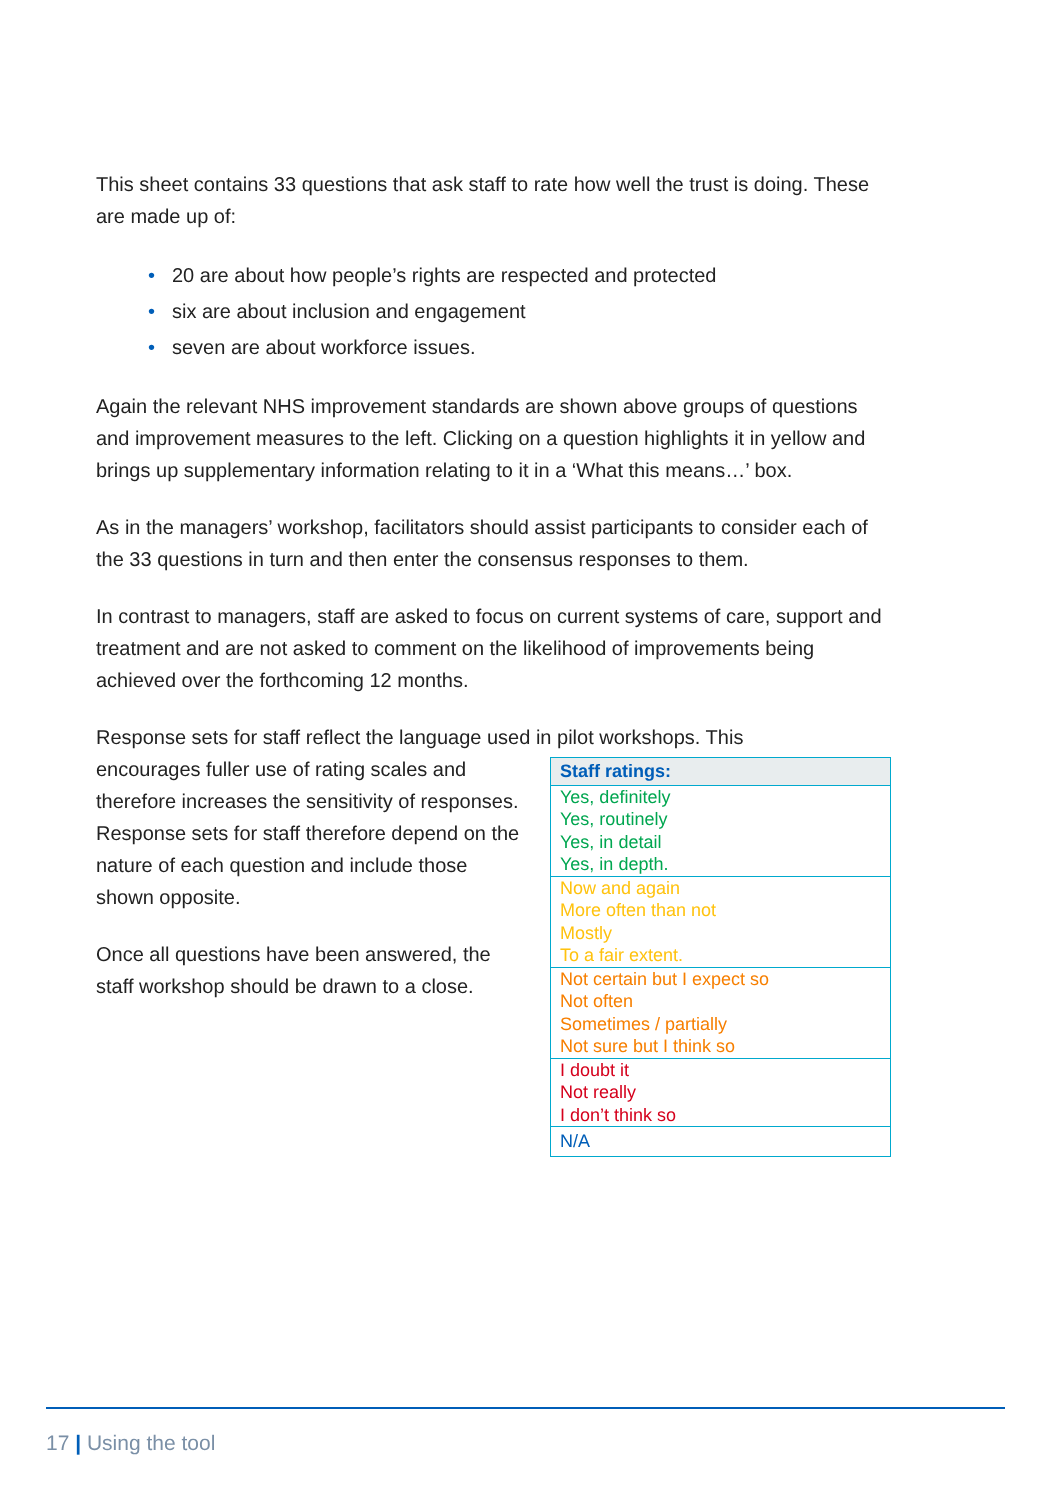This sheet contains 33 questions that ask staff to rate how well the trust is doing. These are made up of:
• 20 are about how people’s rights are respected and protected
• six are about inclusion and engagement
• seven are about workforce issues.
Again the relevant NHS improvement standards are shown above groups of questions and improvement measures to the left. Clicking on a question highlights it in yellow and brings up supplementary information relating to it in a ‘What this means…’ box.
As in the managers’ workshop, facilitators should assist participants to consider each of the 33 questions in turn and then enter the consensus responses to them.
In contrast to managers, staff are asked to focus on current systems of care, support and treatment and are not asked to comment on the likelihood of improvements being achieved over the forthcoming 12 months.
Response sets for staff reflect the language used in pilot workshops. This
encourages fuller use of rating scales and therefore increases the sensitivity of responses. Response sets for staff therefore depend on the nature of each question and include those shown opposite.
Once all questions have been answered, the staff workshop should be drawn to a close.
| Staff ratings: |
| --- |
| Yes, definitely Yes, routinely Yes, in detail Yes, in depth. |
| Now and again More often than not Mostly To a fair extent. |
| Not certain but I expect so Not often Sometimes / partially Not sure but I think so |
| I doubt it Not really I don’t think so |
| N/A |
17 | Using the tool